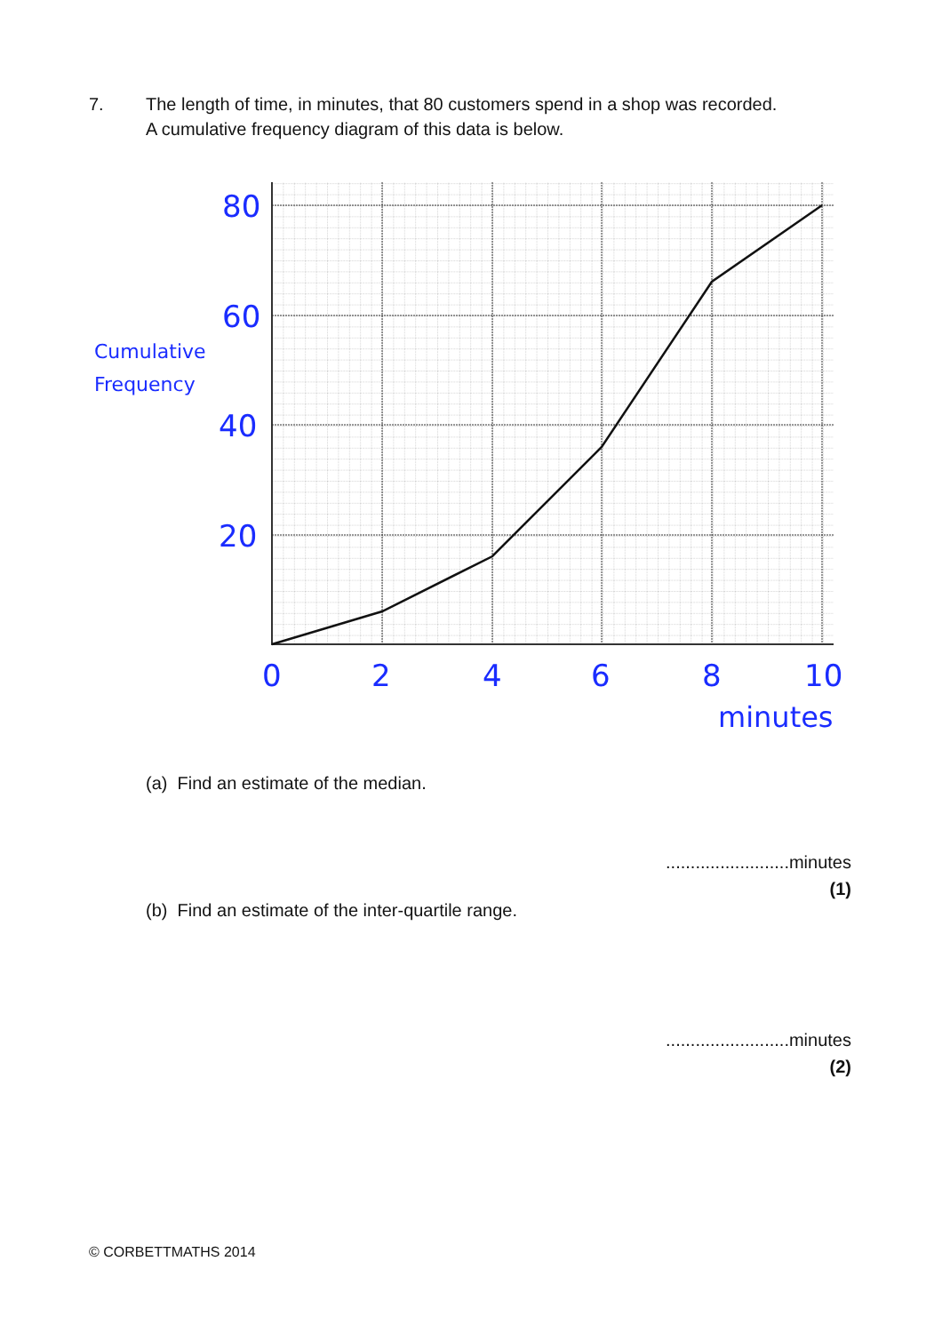7. The length of time, in minutes, that 80 customers spend in a shop was recorded.
A cumulative frequency diagram of this data is below.
80
60
40
20
0
2
4
6
8
10
minutes
Cumulative
Frequency
(a) Find an estimate of the median.
.........................minutes
(1)
(b) Find an estimate of the inter-quartile range.
.........................minutes
(2)
© CORBETTMATHS 2014